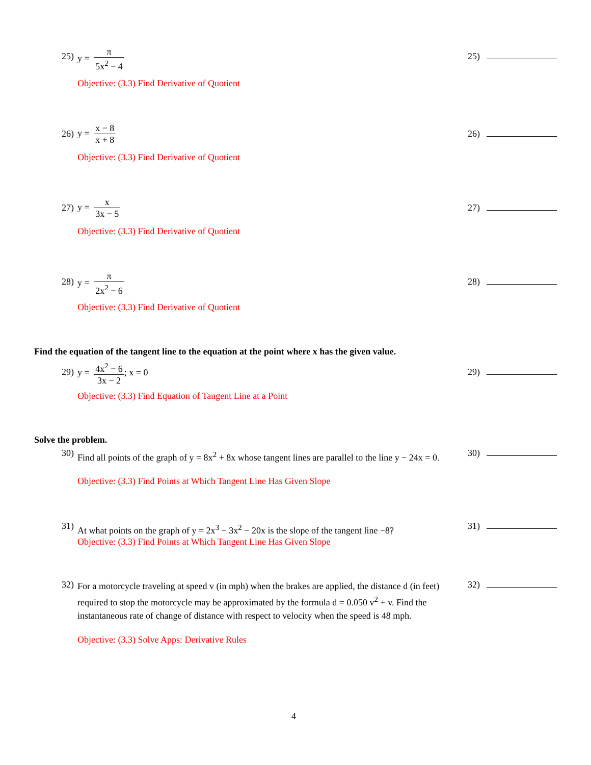25) y = π 5x<sup>2</sup> − 4
25)
Objective: (3.3) Find Derivative of Quotient
26)
y = x − 8 x + 8
26)
Objective: (3.3) Find Derivative of Quotient
27)
y = x 3x − 5
27)
Objective: (3.3) Find Derivative of Quotient
28)
y = π 2x<sup>2</sup> − 6
28)
Objective: (3.3) Find Derivative of Quotient
Find the equation of the tangent line to the equation at the point where x has the given value.
29)
y = 4x<sup>2</sup> − 6 3x − 2; x = 0
29)
Objective: (3.3) Find Equation of Tangent Line at a Point
Solve the problem.
30) Find all points of the graph of y = 8x<sup>2</sup> + 8x whose tangent lines are parallel to the line y − 24x = 0. 30)
Objective: (3.3) Find Points at Which Tangent Line Has Given Slope
31) At what points on the graph of y = 2x<sup>3</sup> − 3x<sup>2</sup> − 20x is the slope of the tangent line −8? 31)
Objective: (3.3) Find Points at Which Tangent Line Has Given Slope
32) For a motorcycle traveling at speed v (in mph) when the brakes are applied, the distance d (in feet) required to stop the motorcycle may be approximated by the formula d = 0.050 v<sup>2</sup> + v. Find the instantaneous rate of change of distance with respect to velocity when the speed is 48 mph. 32)
Objective: (3.3) Solve Apps: Derivative Rules
4